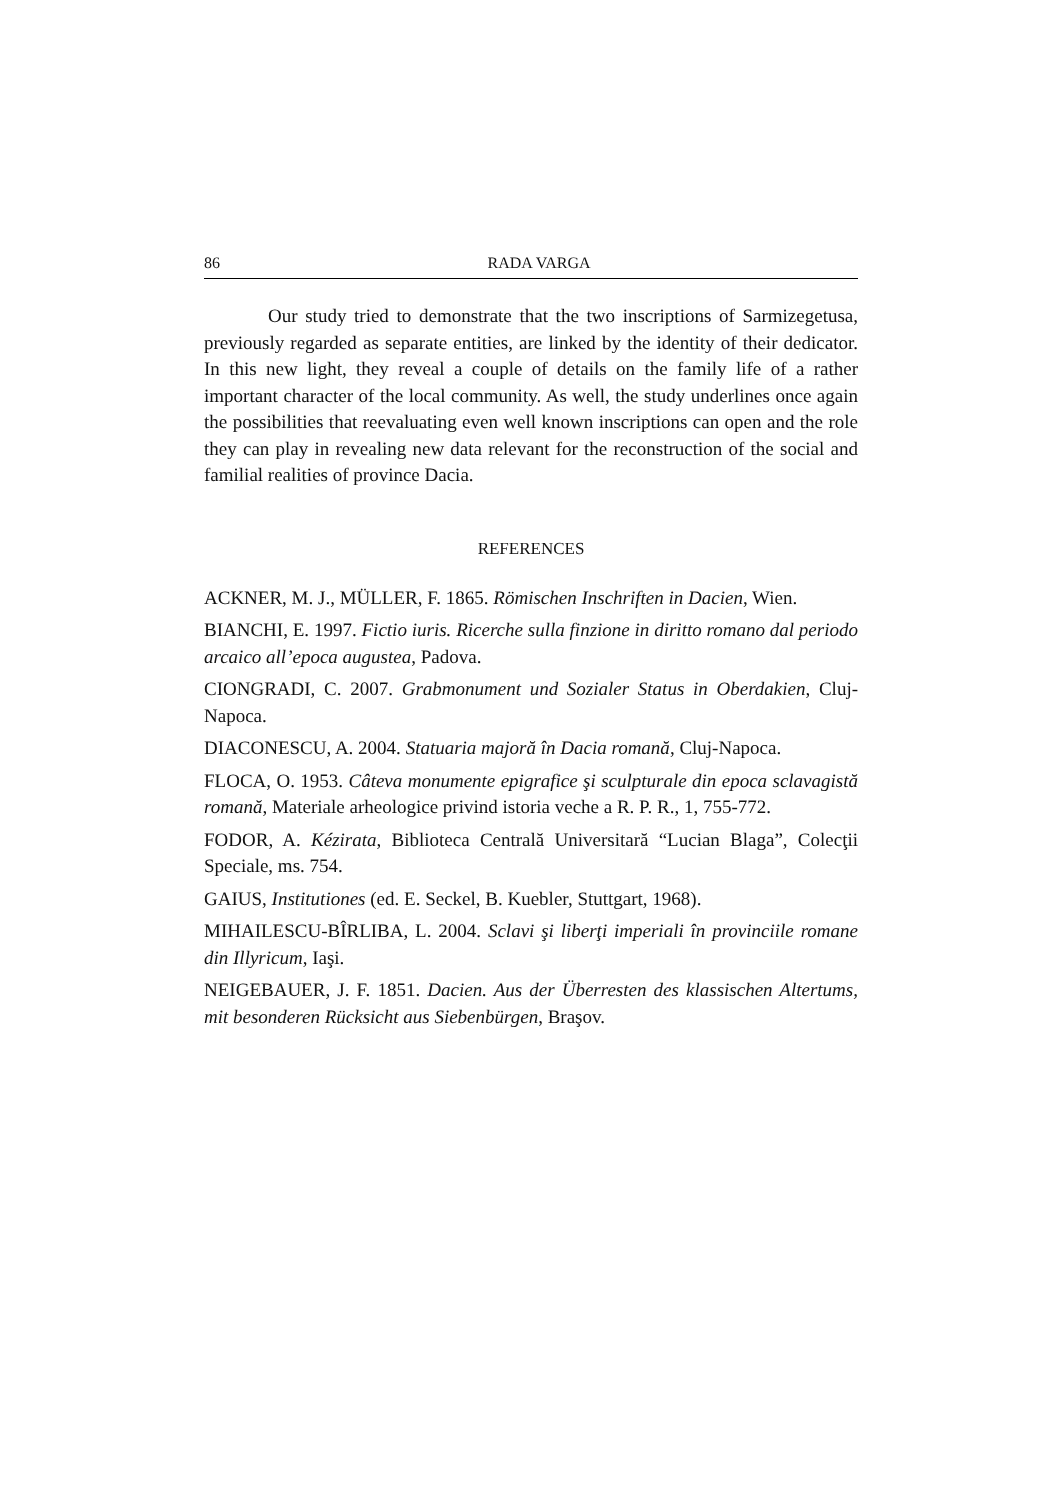86 RADA VARGA
Our study tried to demonstrate that the two inscriptions of Sarmizegetusa, previously regarded as separate entities, are linked by the identity of their dedicator. In this new light, they reveal a couple of details on the family life of a rather important character of the local community. As well, the study underlines once again the possibilities that reevaluating even well known inscriptions can open and the role they can play in revealing new data relevant for the reconstruction of the social and familial realities of province Dacia.
REFERENCES
ACKNER, M. J., MÜLLER, F. 1865. Römischen Inschriften in Dacien, Wien.
BIANCHI, E. 1997. Fictio iuris. Ricerche sulla finzione in diritto romano dal periodo arcaico all’epoca augustea, Padova.
CIONGRADI, C. 2007. Grabmonument und Sozialer Status in Oberdakien, Cluj-Napoca.
DIACONESCU, A. 2004. Statuaria majoră în Dacia romană, Cluj-Napoca.
FLOCA, O. 1953. Câteva monumente epigrafice şi sculpturale din epoca sclavagistă romană, Materiale arheologice privind istoria veche a R. P. R., 1, 755-772.
FODOR, A. Kézirata, Biblioteca Centrală Universitară “Lucian Blaga”, Colecţii Speciale, ms. 754.
GAIUS, Institutiones (ed. E. Seckel, B. Kuebler, Stuttgart, 1968).
MIHAILESCU-BÎRLIBA, L. 2004. Sclavi şi liberţi imperiali în provinciile romane din Illyricum, Iaşi.
NEIGEBAUER, J. F. 1851. Dacien. Aus der Überresten des klassischen Altertums, mit besonderen Rücksicht aus Siebenbürgen, Braşov.